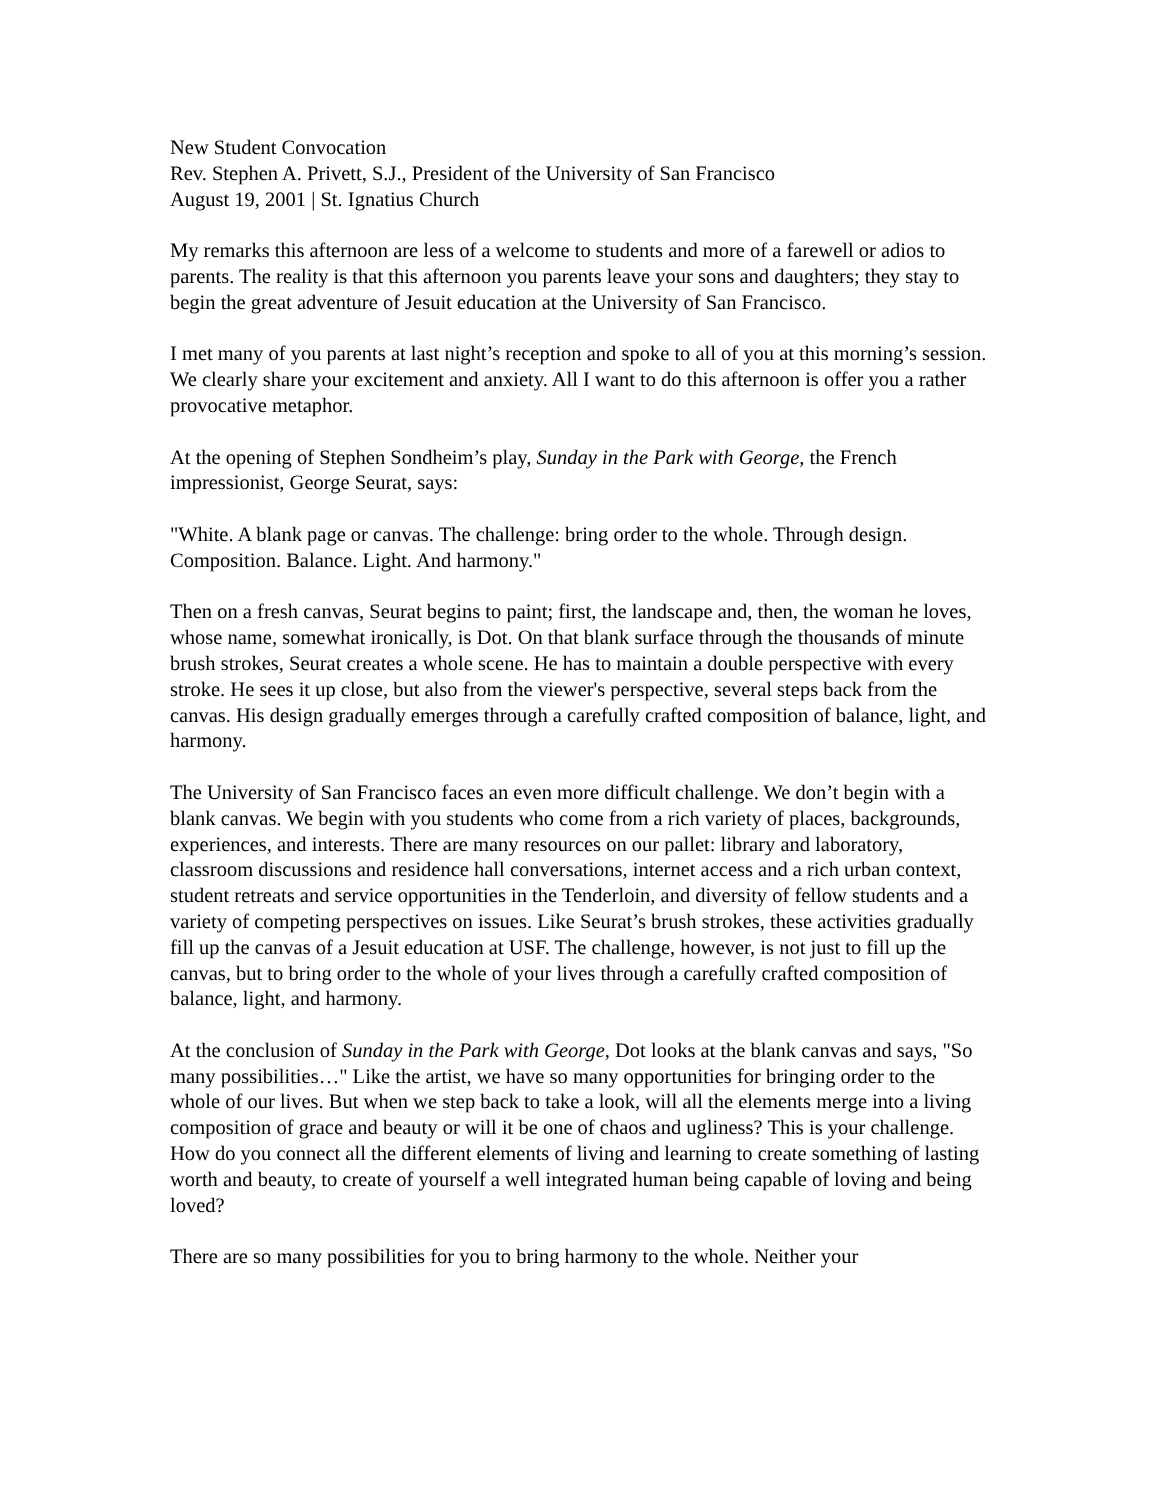New Student Convocation
Rev. Stephen A. Privett, S.J., President of the University of San Francisco
August 19, 2001 | St. Ignatius Church
My remarks this afternoon are less of a welcome to students and more of a farewell or adios to parents. The reality is that this afternoon you parents leave your sons and daughters; they stay to begin the great adventure of Jesuit education at the University of San Francisco.
I met many of you parents at last night’s reception and spoke to all of you at this morning’s session. We clearly share your excitement and anxiety. All I want to do this afternoon is offer you a rather provocative metaphor.
At the opening of Stephen Sondheim’s play, Sunday in the Park with George, the French impressionist, George Seurat, says:
"White. A blank page or canvas. The challenge: bring order to the whole. Through design. Composition. Balance. Light. And harmony."
Then on a fresh canvas, Seurat begins to paint; first, the landscape and, then, the woman he loves, whose name, somewhat ironically, is Dot. On that blank surface through the thousands of minute brush strokes, Seurat creates a whole scene. He has to maintain a double perspective with every stroke. He sees it up close, but also from the viewer's perspective, several steps back from the canvas. His design gradually emerges through a carefully crafted composition of balance, light, and harmony.
The University of San Francisco faces an even more difficult challenge. We don’t begin with a blank canvas. We begin with you students who come from a rich variety of places, backgrounds, experiences, and interests. There are many resources on our pallet: library and laboratory, classroom discussions and residence hall conversations, internet access and a rich urban context, student retreats and service opportunities in the Tenderloin, and diversity of fellow students and a variety of competing perspectives on issues. Like Seurat’s brush strokes, these activities gradually fill up the canvas of a Jesuit education at USF. The challenge, however, is not just to fill up the canvas, but to bring order to the whole of your lives through a carefully crafted composition of balance, light, and harmony.
At the conclusion of Sunday in the Park with George, Dot looks at the blank canvas and says, "So many possibilities…" Like the artist, we have so many opportunities for bringing order to the whole of our lives. But when we step back to take a look, will all the elements merge into a living composition of grace and beauty or will it be one of chaos and ugliness? This is your challenge. How do you connect all the different elements of living and learning to create something of lasting worth and beauty, to create of yourself a well integrated human being capable of loving and being loved?
There are so many possibilities for you to bring harmony to the whole. Neither your